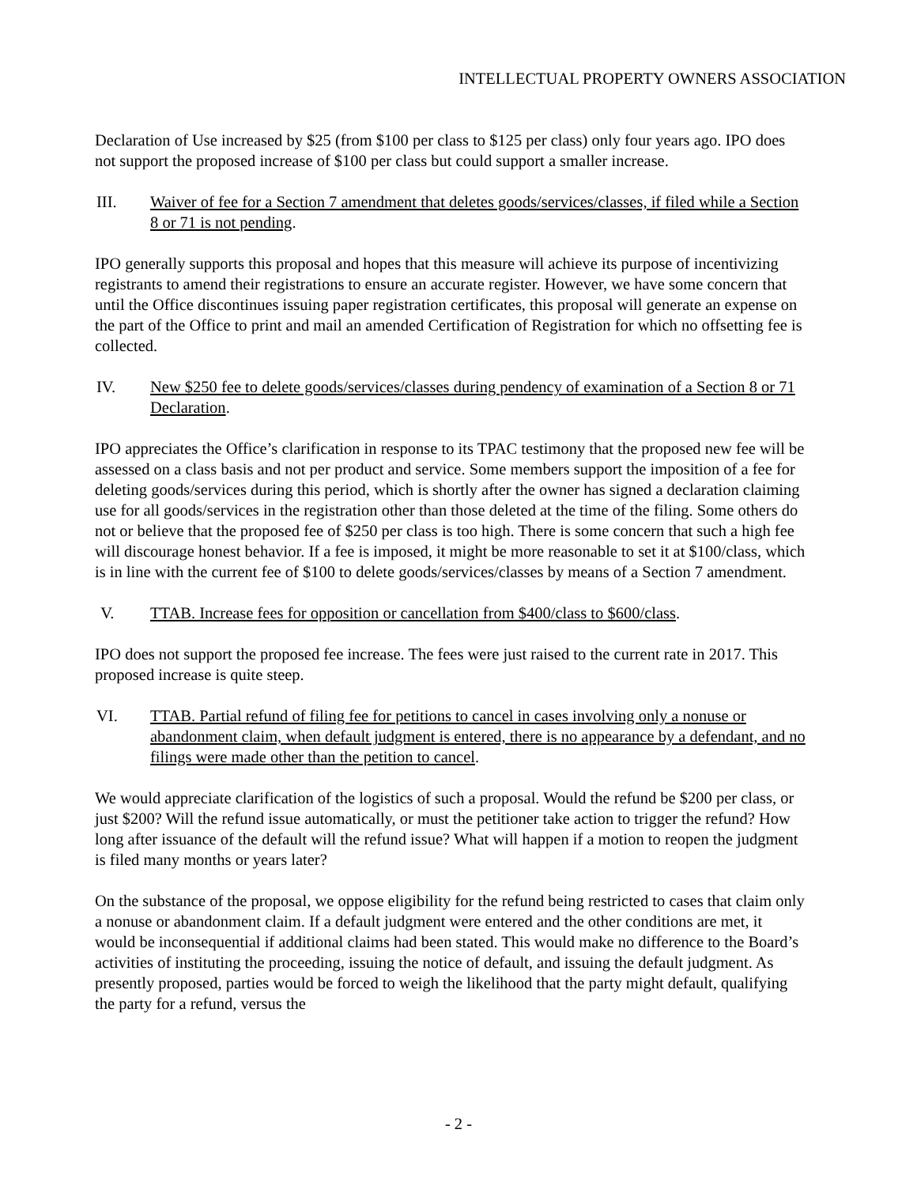INTELLECTUAL PROPERTY OWNERS ASSOCIATION
Declaration of Use increased by $25 (from $100 per class to $125 per class) only four years ago. IPO does not support the proposed increase of $100 per class but could support a smaller increase.
III. Waiver of fee for a Section 7 amendment that deletes goods/services/classes, if filed while a Section 8 or 71 is not pending.
IPO generally supports this proposal and hopes that this measure will achieve its purpose of incentivizing registrants to amend their registrations to ensure an accurate register. However, we have some concern that until the Office discontinues issuing paper registration certificates, this proposal will generate an expense on the part of the Office to print and mail an amended Certification of Registration for which no offsetting fee is collected.
IV. New $250 fee to delete goods/services/classes during pendency of examination of a Section 8 or 71 Declaration.
IPO appreciates the Office’s clarification in response to its TPAC testimony that the proposed new fee will be assessed on a class basis and not per product and service. Some members support the imposition of a fee for deleting goods/services during this period, which is shortly after the owner has signed a declaration claiming use for all goods/services in the registration other than those deleted at the time of the filing. Some others do not or believe that the proposed fee of $250 per class is too high. There is some concern that such a high fee will discourage honest behavior. If a fee is imposed, it might be more reasonable to set it at $100/class, which is in line with the current fee of $100 to delete goods/services/classes by means of a Section 7 amendment.
V. TTAB. Increase fees for opposition or cancellation from $400/class to $600/class.
IPO does not support the proposed fee increase. The fees were just raised to the current rate in 2017. This proposed increase is quite steep.
VI. TTAB. Partial refund of filing fee for petitions to cancel in cases involving only a nonuse or abandonment claim, when default judgment is entered, there is no appearance by a defendant, and no filings were made other than the petition to cancel.
We would appreciate clarification of the logistics of such a proposal. Would the refund be $200 per class, or just $200? Will the refund issue automatically, or must the petitioner take action to trigger the refund? How long after issuance of the default will the refund issue? What will happen if a motion to reopen the judgment is filed many months or years later?
On the substance of the proposal, we oppose eligibility for the refund being restricted to cases that claim only a nonuse or abandonment claim. If a default judgment were entered and the other conditions are met, it would be inconsequential if additional claims had been stated. This would make no difference to the Board’s activities of instituting the proceeding, issuing the notice of default, and issuing the default judgment. As presently proposed, parties would be forced to weigh the likelihood that the party might default, qualifying the party for a refund, versus the
- 2 -